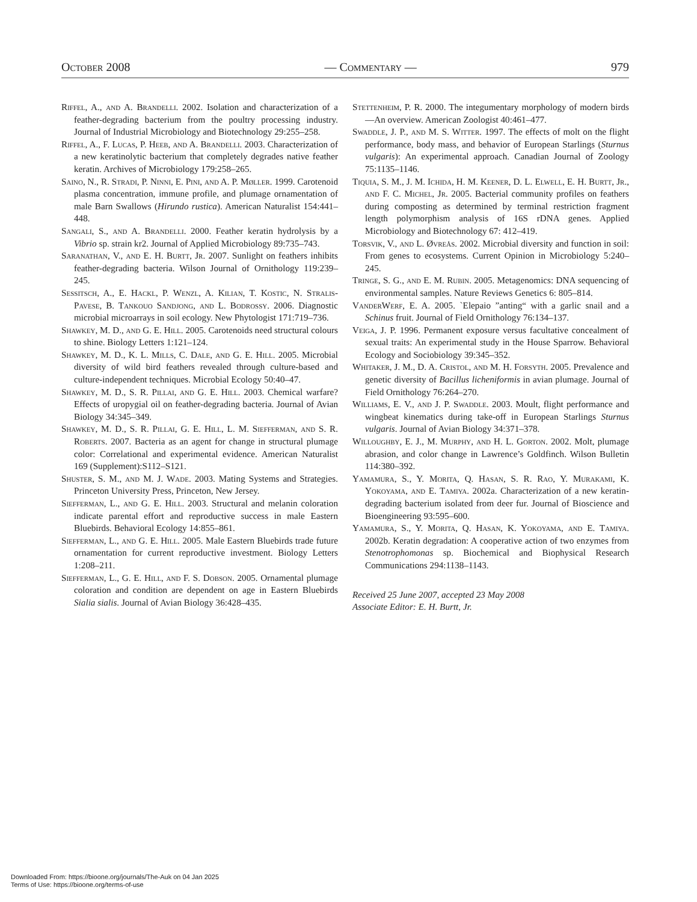October 2008 — Commentary — 979
Riffel, A., and A. Brandelli. 2002. Isolation and characterization of a feather-degrading bacterium from the poultry processing industry. Journal of Industrial Microbiology and Biotechnology 29:255–258.
Riffel, A., F. Lucas, P. Heeb, and A. Brandelli. 2003. Characterization of a new keratinolytic bacterium that completely degrades native feather keratin. Archives of Microbiology 179:258–265.
Saino, N., R. Stradi, P. Ninni, E. Pini, and A. P. Møller. 1999. Carotenoid plasma concentration, immune profile, and plumage ornamentation of male Barn Swallows (Hirundo rustica). American Naturalist 154:441–448.
Sangali, S., and A. Brandelli. 2000. Feather keratin hydrolysis by a Vibrio sp. strain kr2. Journal of Applied Microbiology 89:735–743.
Saranathan, V., and E. H. Burtt, Jr. 2007. Sunlight on feathers inhibits feather-degrading bacteria. Wilson Journal of Ornithology 119:239–245.
Sessitsch, A., E. Hackl, P. Wenzl, A. Kilian, T. Kostic, N. Stralis-Pavese, B. Tankouo Sandjong, and L. Bodrossy. 2006. Diagnostic microbial microarrays in soil ecology. New Phytologist 171:719–736.
Shawkey, M. D., and G. E. Hill. 2005. Carotenoids need structural colours to shine. Biology Letters 1:121–124.
Shawkey, M. D., K. L. Mills, C. Dale, and G. E. Hill. 2005. Microbial diversity of wild bird feathers revealed through culture-based and culture-independent techniques. Microbial Ecology 50:40–47.
Shawkey, M. D., S. R. Pillai, and G. E. Hill. 2003. Chemical warfare? Effects of uropygial oil on feather-degrading bacteria. Journal of Avian Biology 34:345–349.
Shawkey, M. D., S. R. Pillai, G. E. Hill, L. M. Siefferman, and S. R. Roberts. 2007. Bacteria as an agent for change in structural plumage color: Correlational and experimental evidence. American Naturalist 169 (Supplement):S112–S121.
Shuster, S. M., and M. J. Wade. 2003. Mating Systems and Strategies. Princeton University Press, Princeton, New Jersey.
Siefferman, L., and G. E. Hill. 2003. Structural and melanin coloration indicate parental effort and reproductive success in male Eastern Bluebirds. Behavioral Ecology 14:855–861.
Siefferman, L., and G. E. Hill. 2005. Male Eastern Bluebirds trade future ornamentation for current reproductive investment. Biology Letters 1:208–211.
Siefferman, L., G. E. Hill, and F. S. Dobson. 2005. Ornamental plumage coloration and condition are dependent on age in Eastern Bluebirds Sialia sialis. Journal of Avian Biology 36:428–435.
Stettenheim, P. R. 2000. The integumentary morphology of modern birds—An overview. American Zoologist 40:461–477.
Swaddle, J. P., and M. S. Witter. 1997. The effects of molt on the flight performance, body mass, and behavior of European Starlings (Sturnus vulgaris): An experimental approach. Canadian Journal of Zoology 75:1135–1146.
Tiquia, S. M., J. M. Ichida, H. M. Keener, D. L. Elwell, E. H. Burtt, Jr., and F. C. Michel, Jr. 2005. Bacterial community profiles on feathers during composting as determined by terminal restriction fragment length polymorphism analysis of 16S rDNA genes. Applied Microbiology and Biotechnology 67: 412–419.
Torsvik, V., and L. Øvreås. 2002. Microbial diversity and function in soil: From genes to ecosystems. Current Opinion in Microbiology 5:240–245.
Tringe, S. G., and E. M. Rubin. 2005. Metagenomics: DNA sequencing of environmental samples. Nature Reviews Genetics 6: 805–814.
VanderWerf, E. A. 2005. `Elepaio ”anting“ with a garlic snail and a Schinus fruit. Journal of Field Ornithology 76:134–137.
Veiga, J. P. 1996. Permanent exposure versus facultative concealment of sexual traits: An experimental study in the House Sparrow. Behavioral Ecology and Sociobiology 39:345–352.
Whitaker, J. M., D. A. Cristol, and M. H. Forsyth. 2005. Prevalence and genetic diversity of Bacillus licheniformis in avian plumage. Journal of Field Ornithology 76:264–270.
Williams, E. V., and J. P. Swaddle. 2003. Moult, flight performance and wingbeat kinematics during take-off in European Starlings Sturnus vulgaris. Journal of Avian Biology 34:371–378.
Willoughby, E. J., M. Murphy, and H. L. Gorton. 2002. Molt, plumage abrasion, and color change in Lawrence’s Goldfinch. Wilson Bulletin 114:380–392.
Yamamura, S., Y. Morita, Q. Hasan, S. R. Rao, Y. Murakami, K. Yokoyama, and E. Tamiya. 2002a. Characterization of a new keratin-degrading bacterium isolated from deer fur. Journal of Bioscience and Bioengineering 93:595–600.
Yamamura, S., Y. Morita, Q. Hasan, K. Yokoyama, and E. Tamiya. 2002b. Keratin degradation: A cooperative action of two enzymes from Stenotrophomonas sp. Biochemical and Biophysical Research Communications 294:1138–1143.
Received 25 June 2007, accepted 23 May 2008
Associate Editor: E. H. Burtt, Jr.
Downloaded From: https://bioone.org/journals/The-Auk on 04 Jan 2025
Terms of Use: https://bioone.org/terms-of-use